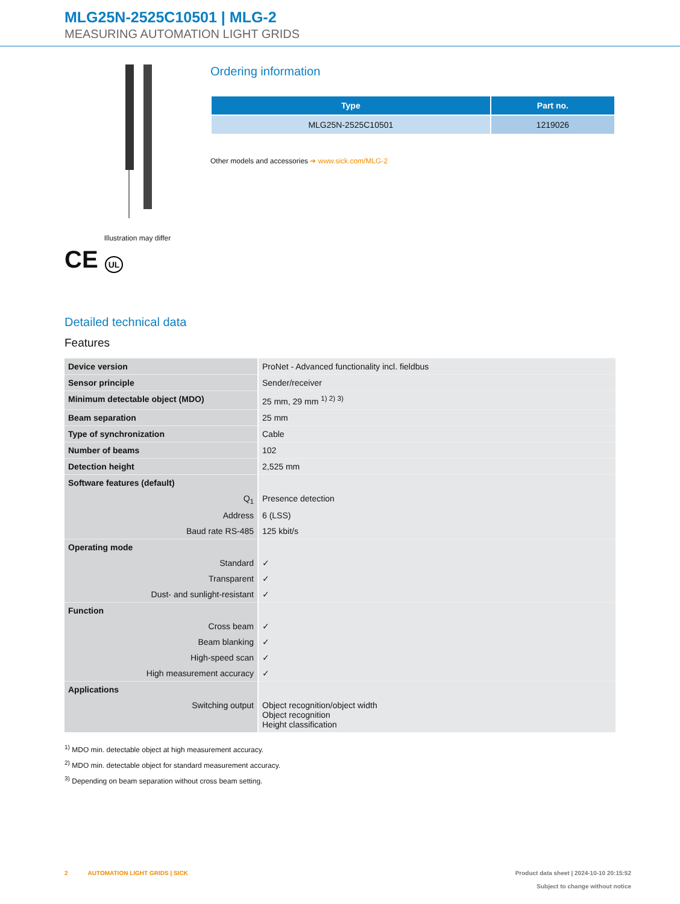MLG25N-2525C10501 | MLG-2
MEASURING AUTOMATION LIGHT GRIDS
Illustration may differ
CE UL
Ordering information
| Type | Part no. |
| --- | --- |
| MLG25N-2525C10501 | 1219026 |
Other models and accessories ➔ www.sick.com/MLG-2
Detailed technical data
Features
| Device version | ProNet - Advanced functionality incl. fieldbus |
| Sensor principle | Sender/receiver |
| Minimum detectable object (MDO) | 25 mm, 29 mm <sup>1) 2) 3)</sup> |
| Beam separation | 25 mm |
| Type of synchronization | Cable |
| Number of beams | 102 |
| Detection height | 2,525 mm |
| Software features (default) | |
| Q<sub>1</sub> | Presence detection |
| Address | 6 (LSS) |
| Baud rate RS-485 | 125 kbit/s |
| Operating mode | |
| Standard | ✓ |
| Transparent | ✓ |
| Dust- and sunlight-resistant | ✓ |
| Function | |
| Cross beam | ✓ |
| Beam blanking | ✓ |
| High-speed scan | ✓ |
| High measurement accuracy | ✓ |
| Applications | |
| Switching output | Object recognition/object width Object recognition Height classification |
<sup>1)</sup> MDO min. detectable object at high measurement accuracy.
<sup>2)</sup> MDO min. detectable object for standard measurement accuracy.
<sup>3)</sup> Depending on beam separation without cross beam setting.
2 AUTOMATION LIGHT GRIDS | SICK
Product data sheet | 2024-10-10 20:15:52
Subject to change without notice